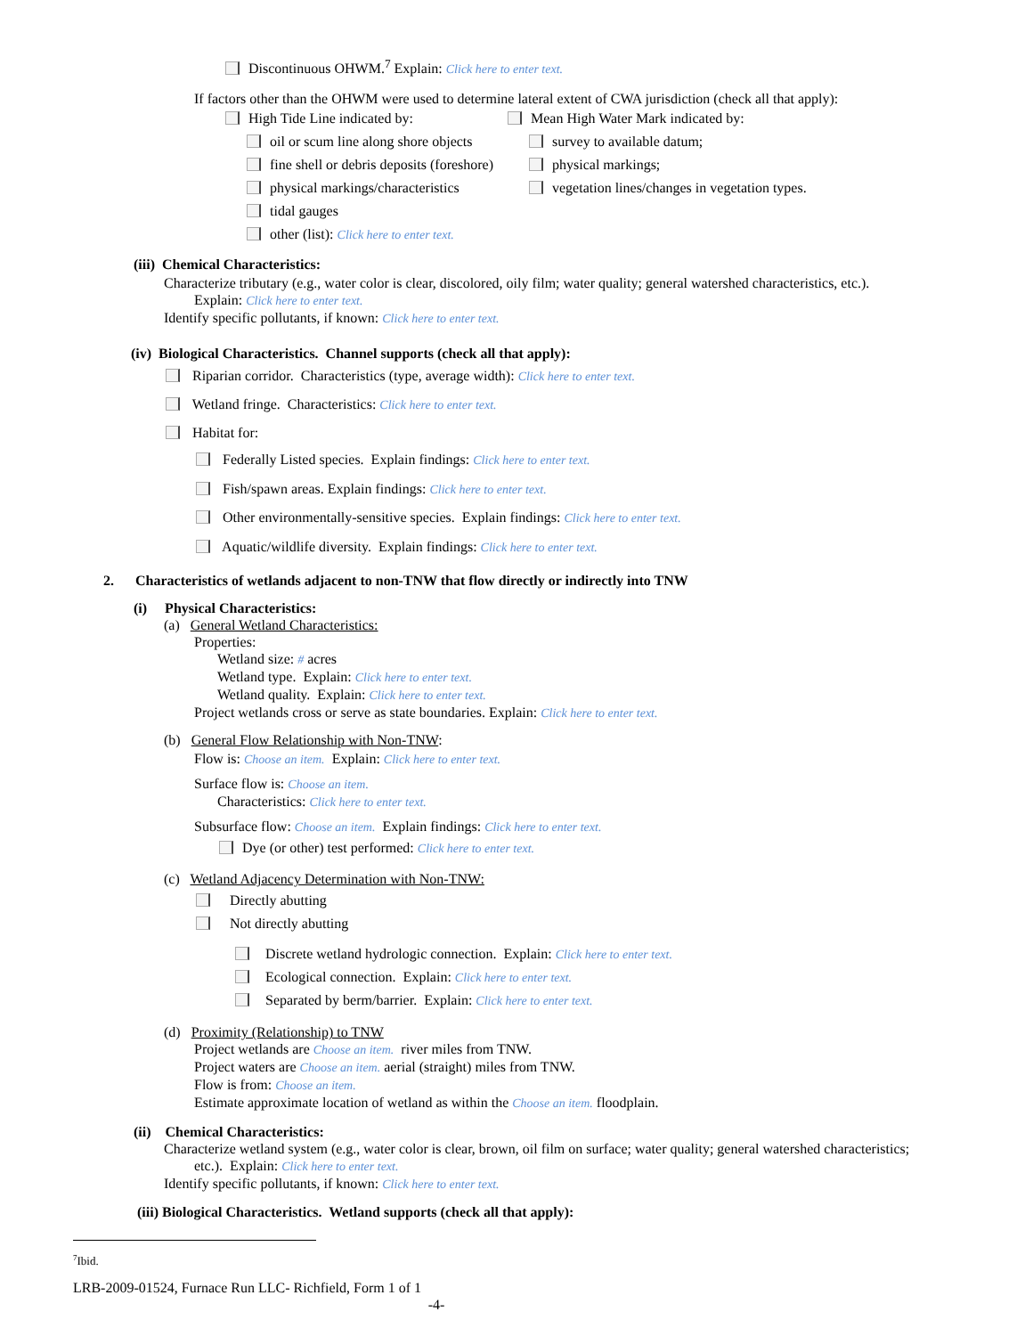Discontinuous OHWM.<sup>7</sup> Explain: Click here to enter text.
If factors other than the OHWM were used to determine lateral extent of CWA jurisdiction (check all that apply):
High Tide Line indicated by:
oil or scum line along shore objects
fine shell or debris deposits (foreshore)
physical markings/characteristics
tidal gauges
other (list): Click here to enter text.
Mean High Water Mark indicated by:
survey to available datum;
physical markings;
vegetation lines/changes in vegetation types.
(iii) Chemical Characteristics:
Characterize tributary (e.g., water color is clear, discolored, oily film; water quality; general watershed characteristics, etc.).
Explain: Click here to enter text.
Identify specific pollutants, if known: Click here to enter text.
(iv) Biological Characteristics. Channel supports (check all that apply):
Riparian corridor. Characteristics (type, average width): Click here to enter text.
Wetland fringe. Characteristics: Click here to enter text.
Habitat for:
Federally Listed species. Explain findings: Click here to enter text.
Fish/spawn areas. Explain findings: Click here to enter text.
Other environmentally-sensitive species. Explain findings: Click here to enter text.
Aquatic/wildlife diversity. Explain findings: Click here to enter text.
2. Characteristics of wetlands adjacent to non-TNW that flow directly or indirectly into TNW
(i) Physical Characteristics:
(a) General Wetland Characteristics:
Properties:
Wetland size: # acres
Wetland type. Explain: Click here to enter text.
Wetland quality. Explain: Click here to enter text.
Project wetlands cross or serve as state boundaries. Explain: Click here to enter text.
(b) General Flow Relationship with Non-TNW:
Flow is: Choose an item. Explain: Click here to enter text.
Surface flow is: Choose an item.
Characteristics: Click here to enter text.
Subsurface flow: Choose an item. Explain findings: Click here to enter text.
Dye (or other) test performed: Click here to enter text.
(c) Wetland Adjacency Determination with Non-TNW:
Directly abutting
Not directly abutting
Discrete wetland hydrologic connection. Explain: Click here to enter text.
Ecological connection. Explain: Click here to enter text.
Separated by berm/barrier. Explain: Click here to enter text.
(d) Proximity (Relationship) to TNW
Project wetlands are Choose an item. river miles from TNW.
Project waters are Choose an item. aerial (straight) miles from TNW.
Flow is from: Choose an item.
Estimate approximate location of wetland as within the Choose an item. floodplain.
(ii) Chemical Characteristics:
Characterize wetland system (e.g., water color is clear, brown, oil film on surface; water quality; general watershed characteristics;
etc.). Explain: Click here to enter text.
Identify specific pollutants, if known: Click here to enter text.
(iii) Biological Characteristics. Wetland supports (check all that apply):
<sup>7</sup> Ibid.
LRB-2009-01524, Furnace Run LLC- Richfield, Form 1 of 1
-4-